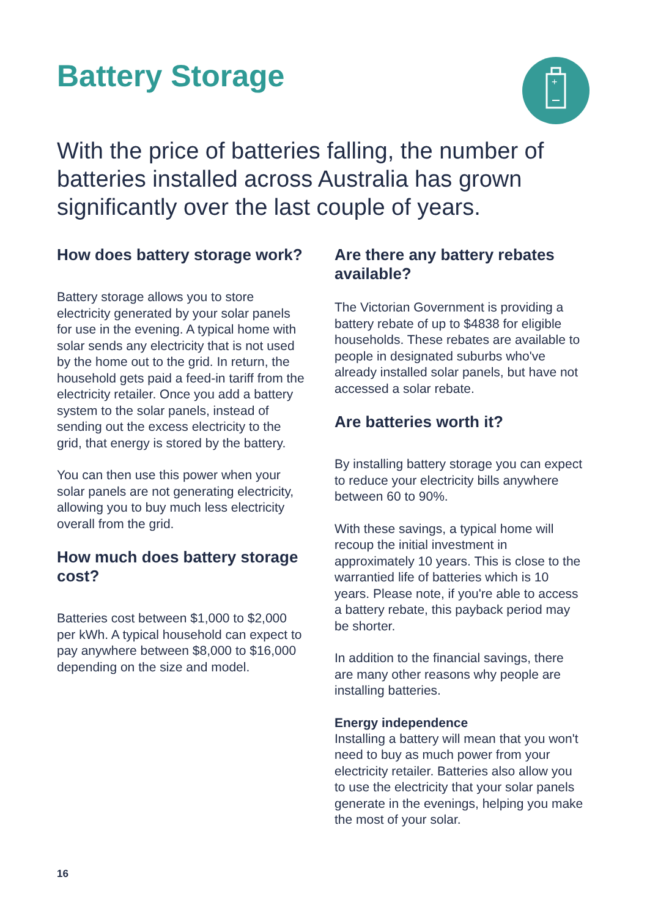+
Battery Storage
With the price of batteries falling, the number of batteries installed across Australia has grown significantly over the last couple of years.
How does battery storage work?
Battery storage allows you to store electricity generated by your solar panels for use in the evening. A typical home with solar sends any electricity that is not used by the home out to the grid. In return, the household gets paid a feed-in tariff from the electricity retailer. Once you add a battery system to the solar panels, instead of sending out the excess electricity to the grid, that energy is stored by the battery.
You can then use this power when your solar panels are not generating electricity, allowing you to buy much less electricity overall from the grid.
How much does battery storage cost?
Batteries cost between $1,000 to $2,000 per kWh. A typical household can expect to pay anywhere between $8,000 to $16,000 depending on the size and model.
Are there any battery rebates available?
The Victorian Government is providing a battery rebate of up to $4838 for eligible households. These rebates are available to people in designated suburbs who've already installed solar panels, but have not accessed a solar rebate.
Are batteries worth it?
By installing battery storage you can expect to reduce your electricity bills anywhere between 60 to 90%.
With these savings, a typical home will recoup the initial investment in approximately 10 years. This is close to the warrantied life of batteries which is 10 years. Please note, if you're able to access a battery rebate, this payback period may be shorter.
In addition to the financial savings, there are many other reasons why people are installing batteries.
Energy independence
Installing a battery will mean that you won't need to buy as much power from your electricity retailer. Batteries also allow you to use the electricity that your solar panels generate in the evenings, helping you make the most of your solar.
16